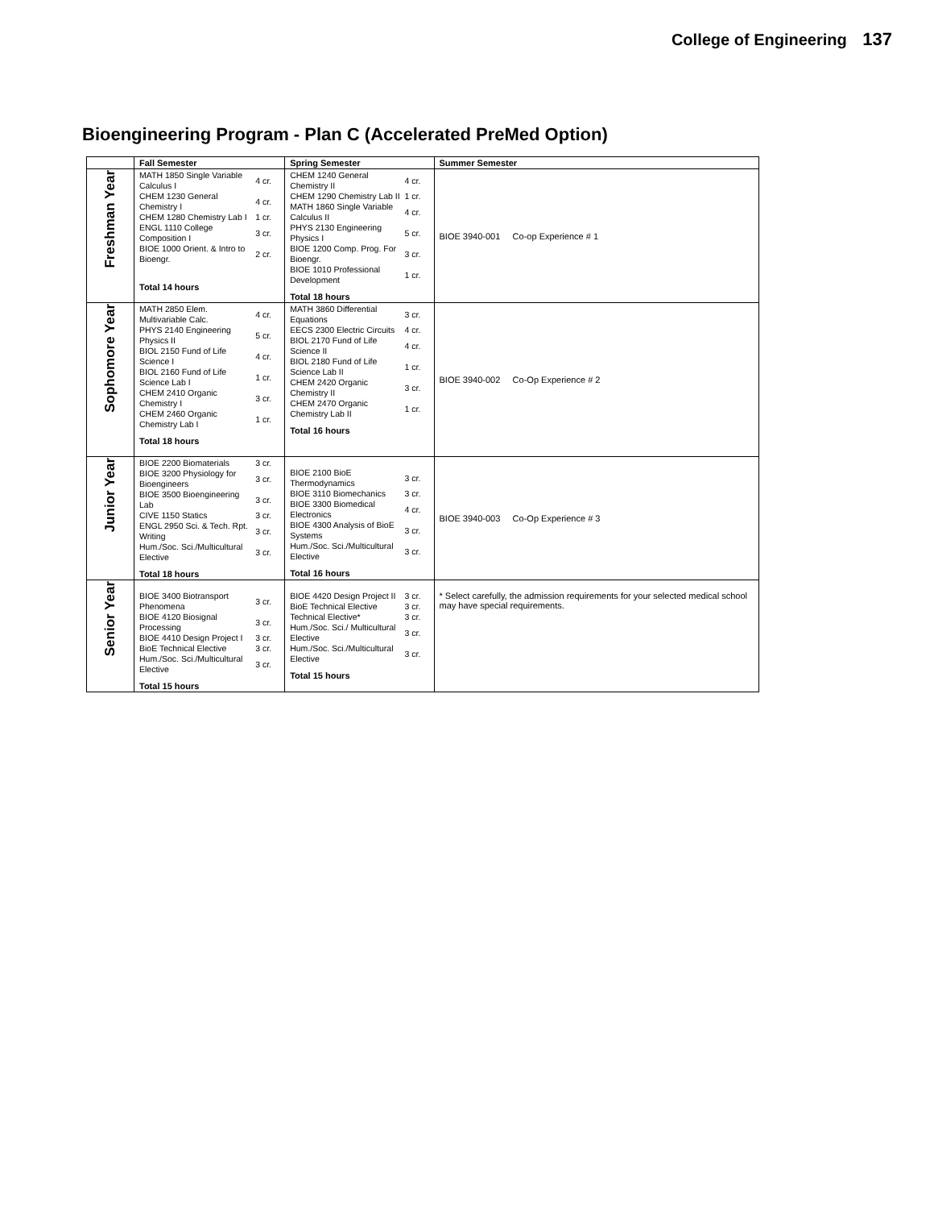College of Engineering 137
Bioengineering Program - Plan C (Accelerated PreMed Option)
| | Fall Semester | Spring Semester | Summer Semester |
| --- | --- | --- | --- |
| Freshman Year | / MATH 1850 Single Variable Calculus I / 4 cr. / / CHEM 1230 General Chemistry I / 4 cr. / / CHEM 1280 Chemistry Lab I / 1 cr. / / ENGL 1110 College Composition I / 3 cr. / / BIOE 1000 Orient. & Intro to Bioengr. / 2 cr. / Total 14 hours | / CHEM 1240 General Chemistry II / 4 cr. / / CHEM 1290 Chemistry Lab II / 1 cr. / / MATH 1860 Single Variable Calculus II / 4 cr. / / PHYS 2130 Engineering Physics I / 5 cr. / / BIOE 1200 Comp. Prog. For Bioengr. / 3 cr. / / BIOE 1010 Professional Development / 1 cr. / Total 18 hours | BIOE 3940-001 Co-op Experience # 1 |
| Sophomore Year | / MATH 2850 Elem. Multivariable Calc. / 4 cr. / / PHYS 2140 Engineering Physics II / 5 cr. / / BIOL 2150 Fund of Life Science I / 4 cr. / / BIOL 2160 Fund of Life Science Lab I / 1 cr. / / CHEM 2410 Organic Chemistry I / 3 cr. / / CHEM 2460 Organic Chemistry Lab I / 1 cr. / Total 18 hours | / MATH 3860 Differential Equations / 3 cr. / / EECS 2300 Electric Circuits / 4 cr. / / BIOL 2170 Fund of Life Science II / 4 cr. / / BIOL 2180 Fund of Life Science Lab II / 1 cr. / / CHEM 2420 Organic Chemistry II / 3 cr. / / CHEM 2470 Organic Chemistry Lab II / 1 cr. / Total 16 hours | BIOE 3940-002 Co-Op Experience # 2 |
| Junior Year | / BIOE 2200 Biomaterials / 3 cr. / / BIOE 3200 Physiology for Bioengineers / 3 cr. / / BIOE 3500 Bioengineering Lab / 3 cr. / / CIVE 1150 Statics / 3 cr. / / ENGL 2950 Sci. & Tech. Rpt. Writing / 3 cr. / / Hum./Soc. Sci./Multicultural Elective / 3 cr. / Total 18 hours | / BIOE 2100 BioE Thermodynamics / 3 cr. / / BIOE 3110 Biomechanics / 3 cr. / / BIOE 3300 Biomedical Electronics / 4 cr. / / BIOE 4300 Analysis of BioE Systems / 3 cr. / / Hum./Soc. Sci./Multicultural Elective / 3 cr. / Total 16 hours | BIOE 3940-003 Co-Op Experience # 3 |
| Senior Year | / BIOE 3400 Biotransport Phenomena / 3 cr. / / BIOE 4120 Biosignal Processing / 3 cr. / / BIOE 4410 Design Project I / 3 cr. / / BioE Technical Elective / 3 cr. / / Hum./Soc. Sci./Multicultural Elective / 3 cr. / Total 15 hours | / BIOE 4420 Design Project II / 3 cr. / / BioE Technical Elective / 3 cr. / / Technical Elective* / 3 cr. / / Hum./Soc. Sci./ Multicultural Elective / 3 cr. / / Hum./Soc. Sci./Multicultural Elective / 3 cr. / Total 15 hours | * Select carefully, the admission requirements for your selected medical school may have special requirements. |